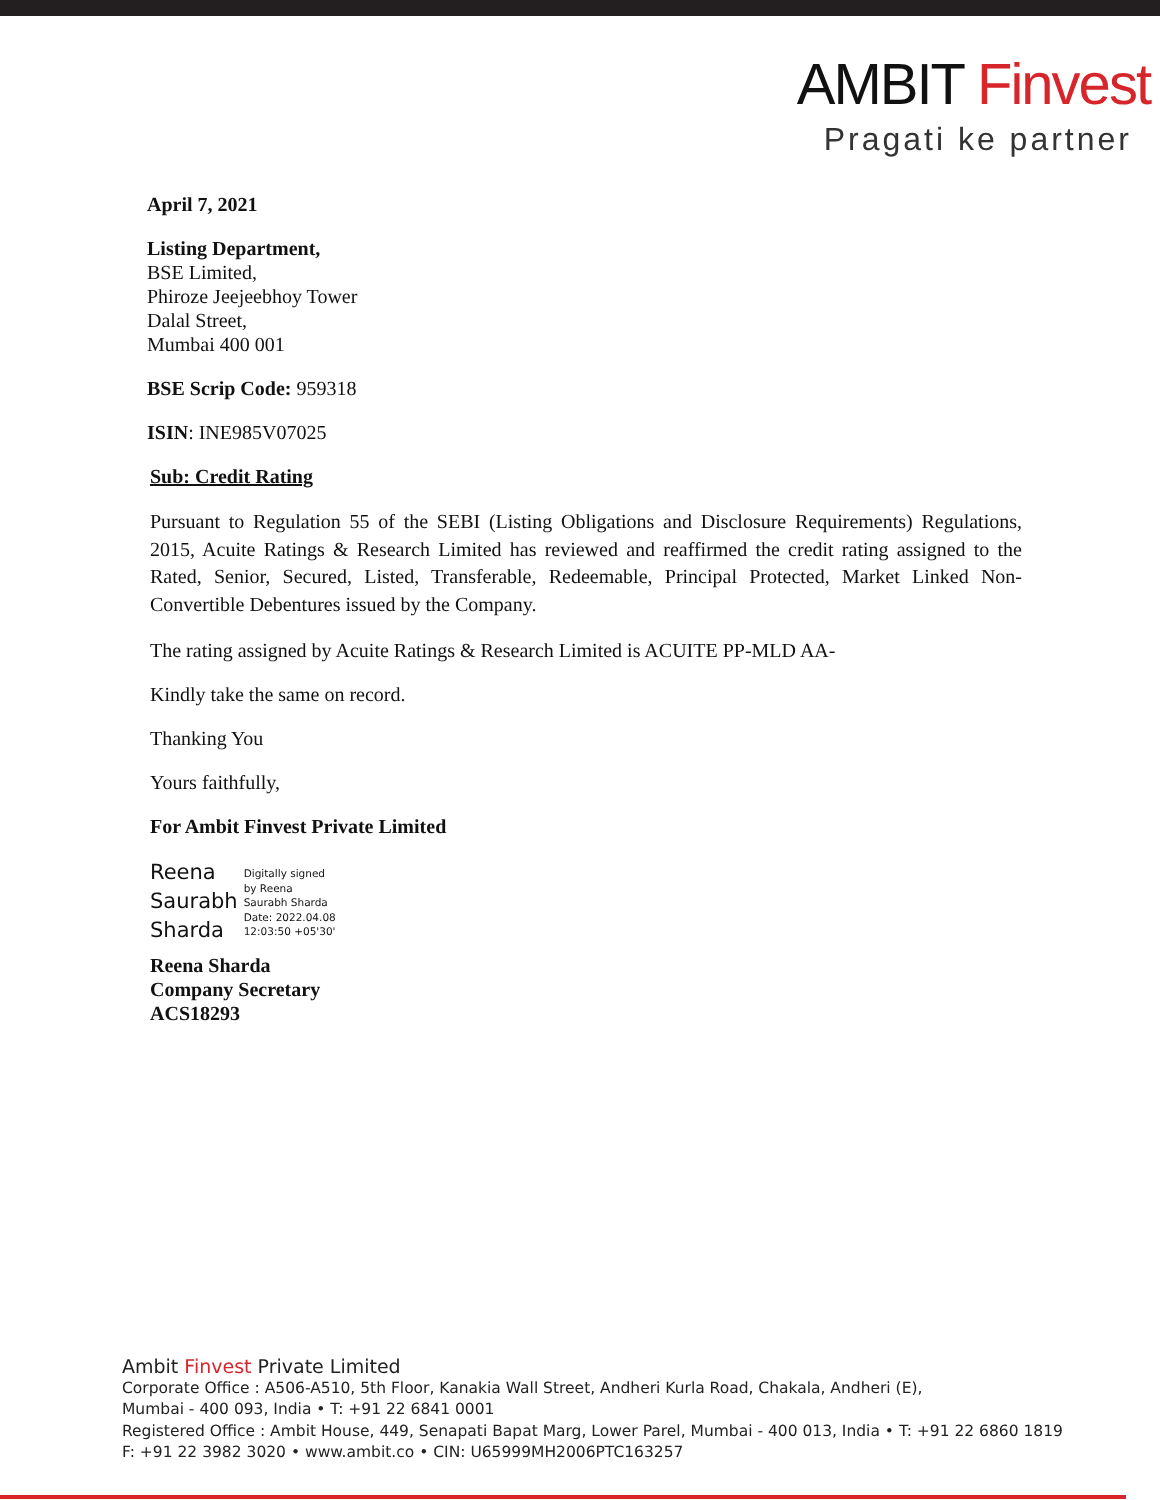AMBIT Finvest
Pragati ke partner
April 7, 2021
Listing Department,
BSE Limited,
Phiroze Jeejeebhoy Tower
Dalal Street,
Mumbai 400 001
BSE Scrip Code: 959318
ISIN: INE985V07025
Sub: Credit Rating
Pursuant to Regulation 55 of the SEBI (Listing Obligations and Disclosure Requirements) Regulations, 2015, Acuite Ratings & Research Limited has reviewed and reaffirmed the credit rating assigned to the Rated, Senior, Secured, Listed, Transferable, Redeemable, Principal Protected, Market Linked Non-Convertible Debentures issued by the Company.
The rating assigned by Acuite Ratings & Research Limited is ACUITE PP-MLD AA-
Kindly take the same on record.
Thanking You
Yours faithfully,
For Ambit Finvest Private Limited
Reena
Saurabh
Sharda
Digitally signed
by Reena
Saurabh Sharda
Date: 2022.04.08
12:03:50 +05'30'
Reena Sharda
Company Secretary
ACS18293
Ambit Finvest Private Limited
Corporate Office : A506-A510, 5th Floor, Kanakia Wall Street, Andheri Kurla Road, Chakala, Andheri (E),
Mumbai - 400 093, India • T: +91 22 6841 0001
Registered Office : Ambit House, 449, Senapati Bapat Marg, Lower Parel, Mumbai - 400 013, India • T: +91 22 6860 1819
F: +91 22 3982 3020 • www.ambit.co • CIN: U65999MH2006PTC163257